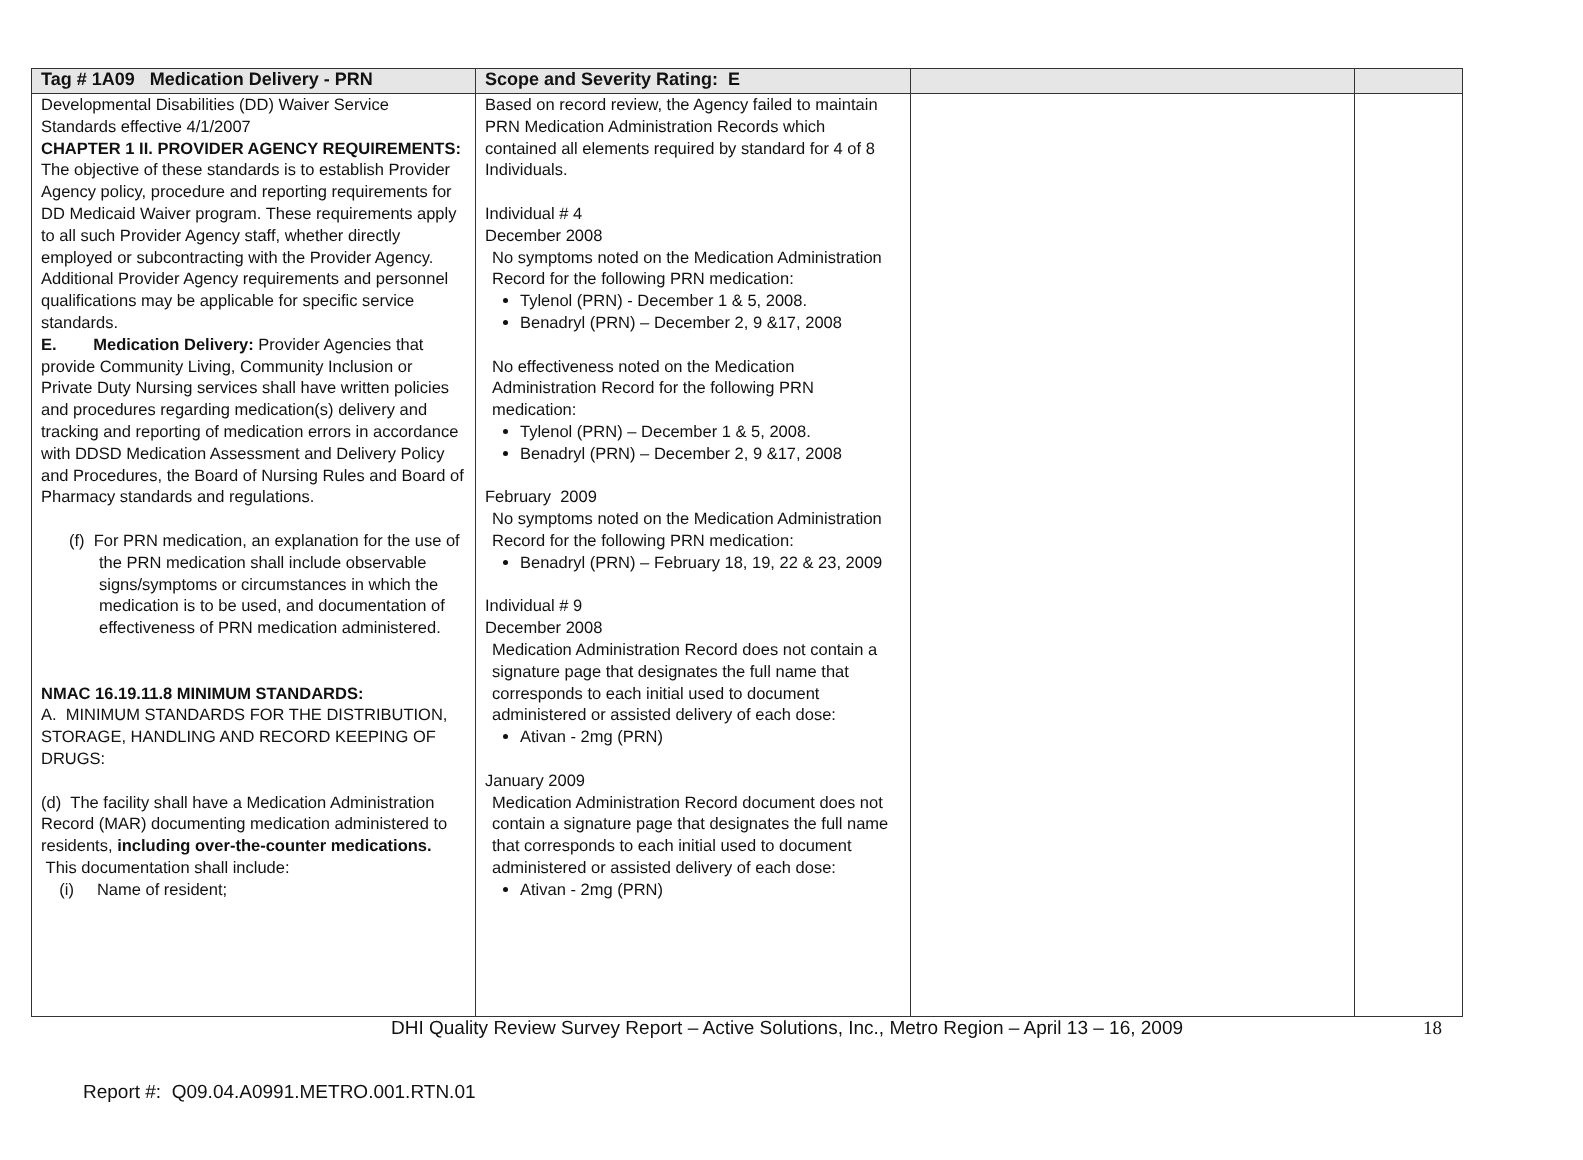| Tag # 1A09 Medication Delivery - PRN | Scope and Severity Rating: E | | |
| --- | --- | --- | --- |
| Developmental Disabilities (DD) Waiver Service Standards effective 4/1/2007 CHAPTER 1 II. PROVIDER AGENCY REQUIREMENTS: The objective of these standards is to establish Provider Agency policy, procedure and reporting requirements for DD Medicaid Waiver program. These requirements apply to all such Provider Agency staff, whether directly employed or subcontracting with the Provider Agency. Additional Provider Agency requirements and personnel qualifications may be applicable for specific service standards. E. Medication Delivery: Provider Agencies that provide Community Living, Community Inclusion or Private Duty Nursing services shall have written policies and procedures regarding medication(s) delivery and tracking and reporting of medication errors in accordance with DDSD Medication Assessment and Delivery Policy and Procedures, the Board of Nursing Rules and Board of Pharmacy standards and regulations. (f) For PRN medication, an explanation for the use of the PRN medication shall include observable signs/symptoms or circumstances in which the medication is to be used, and documentation of effectiveness of PRN medication administered. NMAC 16.19.11.8 MINIMUM STANDARDS: A. MINIMUM STANDARDS FOR THE DISTRIBUTION, STORAGE, HANDLING AND RECORD KEEPING OF DRUGS: (d) The facility shall have a Medication Administration Record (MAR) documenting medication administered to residents, including over-the-counter medications. This documentation shall include: (i) Name of resident; | Based on record review, the Agency failed to maintain PRN Medication Administration Records which contained all elements required by standard for 4 of 8 Individuals. Individual # 4 December 2008 No symptoms noted on the Medication Administration Record for the following PRN medication: Tylenol (PRN) - December 1 & 5, 2008. Benadryl (PRN) – December 2, 9 &17, 2008 No effectiveness noted on the Medication Administration Record for the following PRN medication: Tylenol (PRN) – December 1 & 5, 2008. Benadryl (PRN) – December 2, 9 &17, 2008 February 2009 No symptoms noted on the Medication Administration Record for the following PRN medication: Benadryl (PRN) – February 18, 19, 22 & 23, 2009 Individual # 9 December 2008 Medication Administration Record does not contain a signature page that designates the full name that corresponds to each initial used to document administered or assisted delivery of each dose: Ativan - 2mg (PRN) January 2009 Medication Administration Record document does not contain a signature page that designates the full name that corresponds to each initial used to document administered or assisted delivery of each dose: Ativan - 2mg (PRN) | | |
DHI Quality Review Survey Report – Active Solutions, Inc., Metro Region – April 13 – 16, 2009 18
Report #: Q09.04.A0991.METRO.001.RTN.01